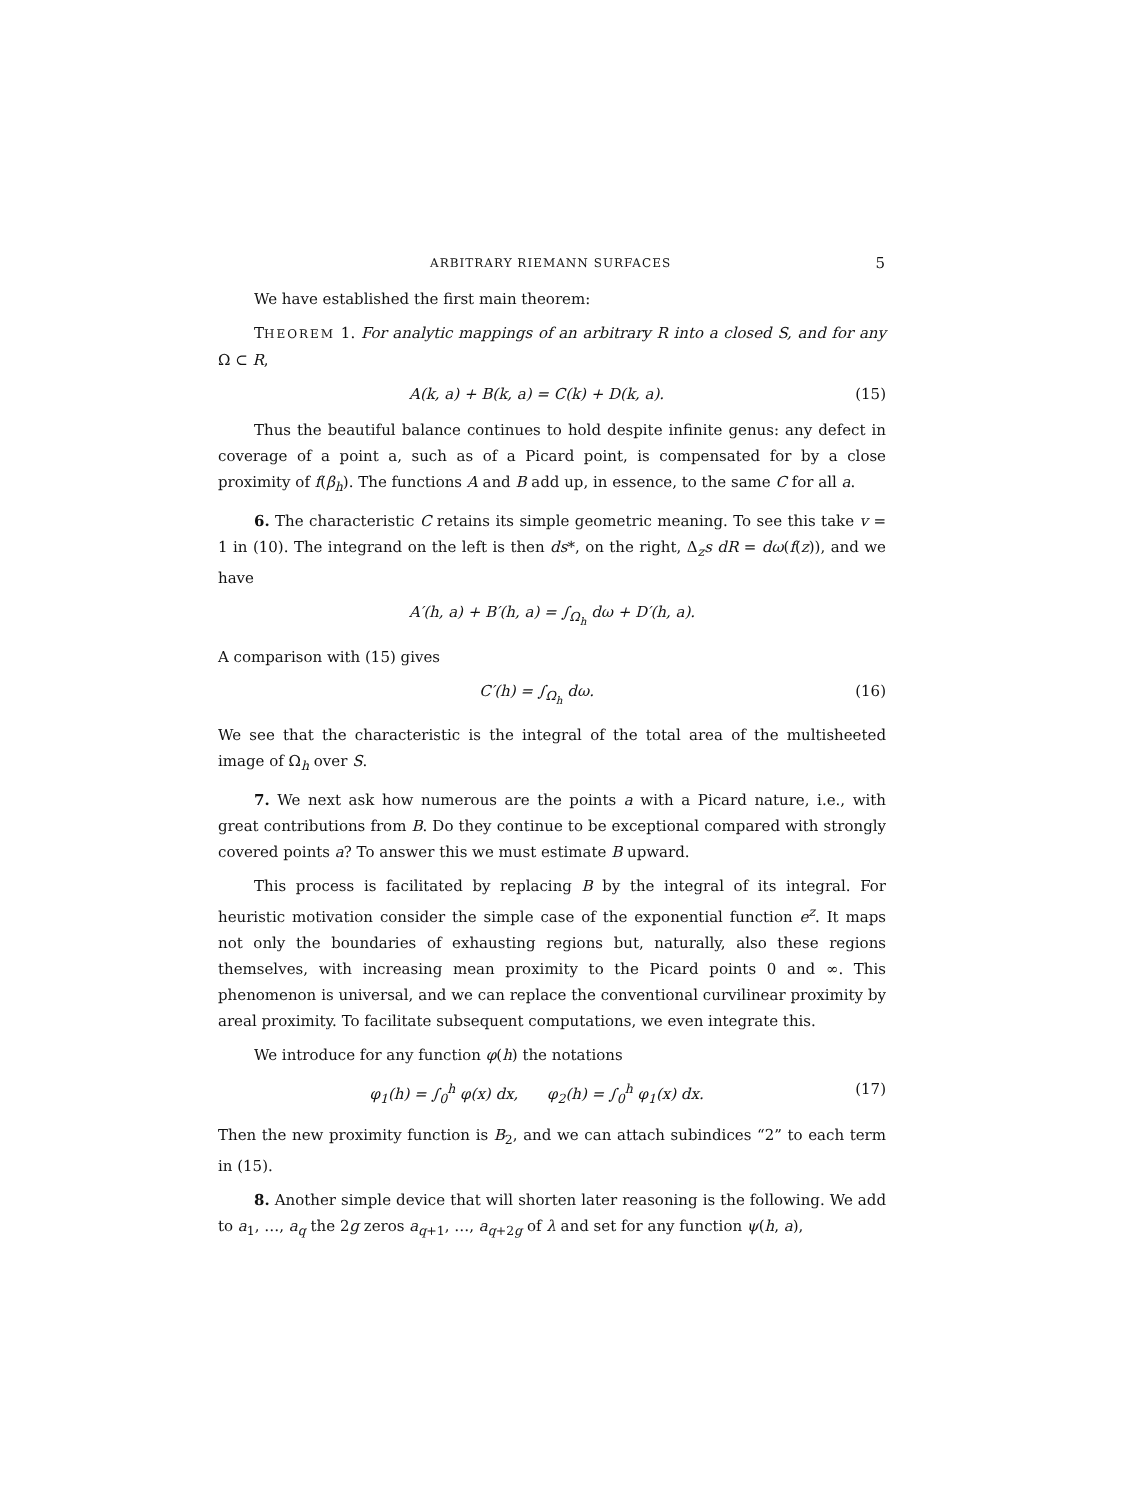ARBITRARY RIEMANN SURFACES 5
We have established the first main theorem:
THEOREM 1. For analytic mappings of an arbitrary R into a closed S, and for any Ω ⊂ R,
A(k, a) + B(k, a) = C(k) + D(k, a). (15)
Thus the beautiful balance continues to hold despite infinite genus: any defect in coverage of a point a, such as of a Picard point, is compensated for by a close proximity of f(β<sub>h</sub>). The functions A and B add up, in essence, to the same C for all a.
6. The characteristic C retains its simple geometric meaning. To see this take v = 1 in (10). The integrand on the left is then ds*, on the right, Δ<sub>z</sub>s dR = dω(f(z)), and we have
A′(h, a) + B′(h, a) = ∫<sub>Ω<sub>h</sub></sub> dω + D′(h, a).
A comparison with (15) gives
C′(h) = ∫<sub>Ω<sub>h</sub></sub> dω. (16)
We see that the characteristic is the integral of the total area of the multisheeted image of Ω<sub>h</sub> over S.
7. We next ask how numerous are the points a with a Picard nature, i.e., with great contributions from B. Do they continue to be exceptional compared with strongly covered points a? To answer this we must estimate B upward.
This process is facilitated by replacing B by the integral of its integral. For heuristic motivation consider the simple case of the exponential function e<sup>z</sup>. It maps not only the boundaries of exhausting regions but, naturally, also these regions themselves, with increasing mean proximity to the Picard points 0 and ∞. This phenomenon is universal, and we can replace the conventional curvilinear proximity by areal proximity. To facilitate subsequent computations, we even integrate this.
We introduce for any function φ(h) the notations
φ<sub>1</sub>(h) = ∫<sub>0</sub><sup>h</sup> φ(x) dx, φ<sub>2</sub>(h) = ∫<sub>0</sub><sup>h</sup> φ<sub>1</sub>(x) dx. (17)
Then the new proximity function is B<sub>2</sub>, and we can attach subindices “2” to each term in (15).
8. Another simple device that will shorten later reasoning is the following. We add to a<sub>1</sub>, …, a<sub>q</sub> the 2g zeros a<sub>q+1</sub>, …, a<sub>q+2g</sub> of λ and set for any function ψ(h, a),